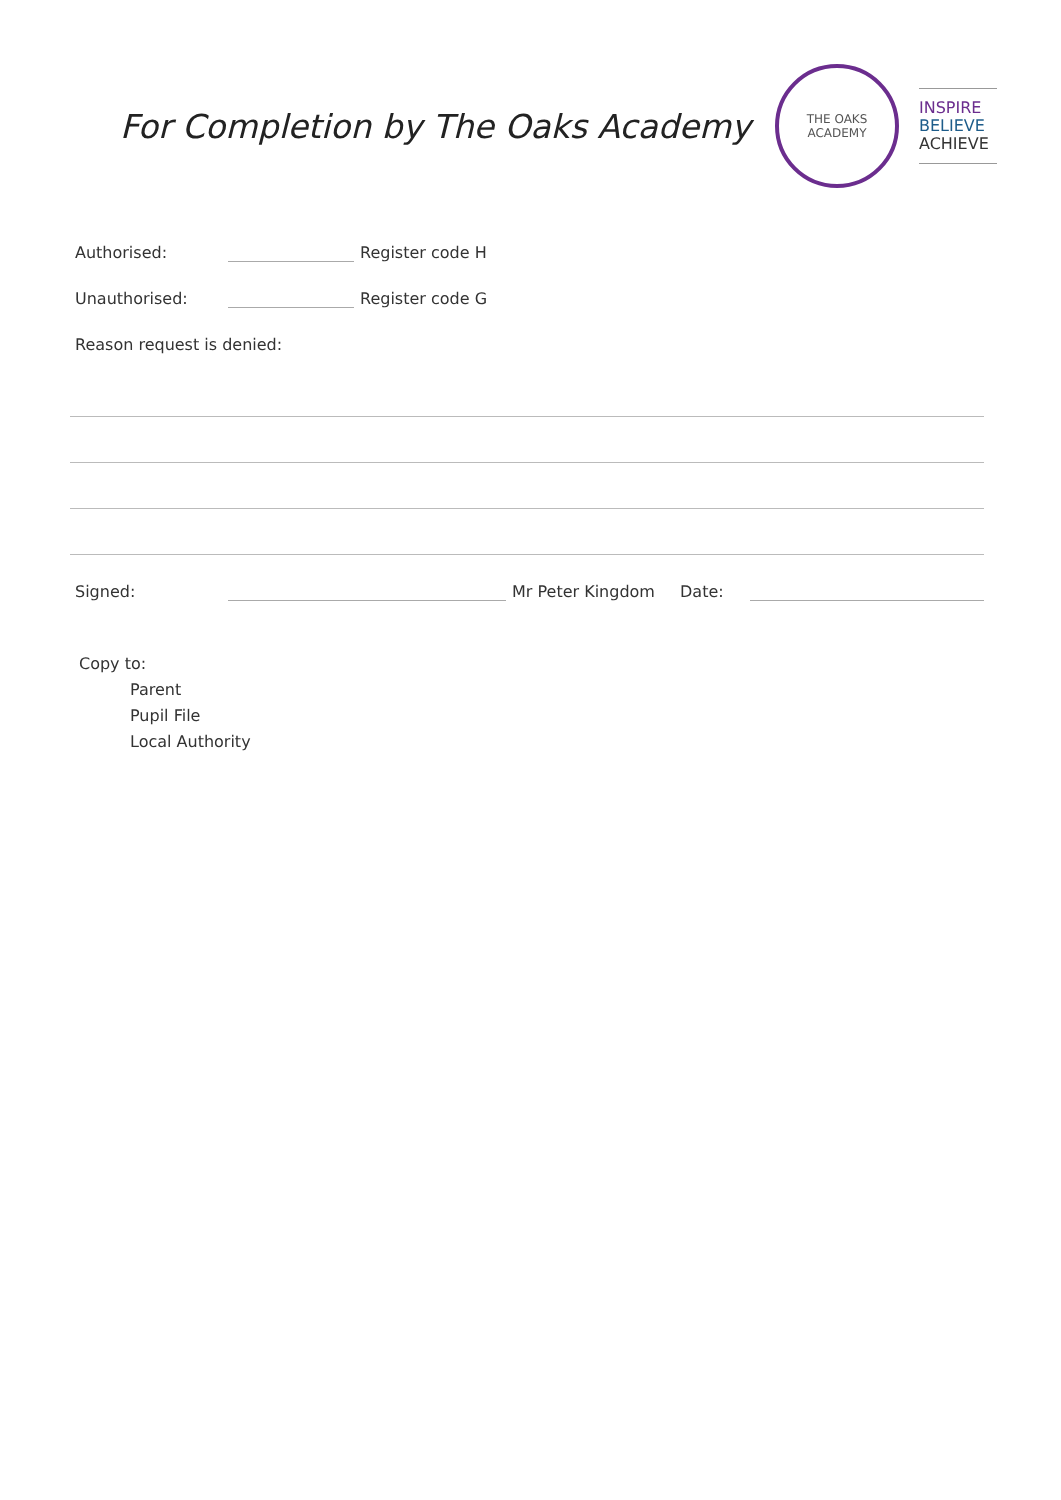For Completion by The Oaks Academy
THE OAKS
ACADEMY
INSPIRE
BELIEVE
ACHIEVE
Authorised:
Register code H
Unauthorised:
Register code G
Reason request is denied:
Signed:
Mr Peter Kingdom
Date:
Copy to:
Parent
Pupil File
Local Authority